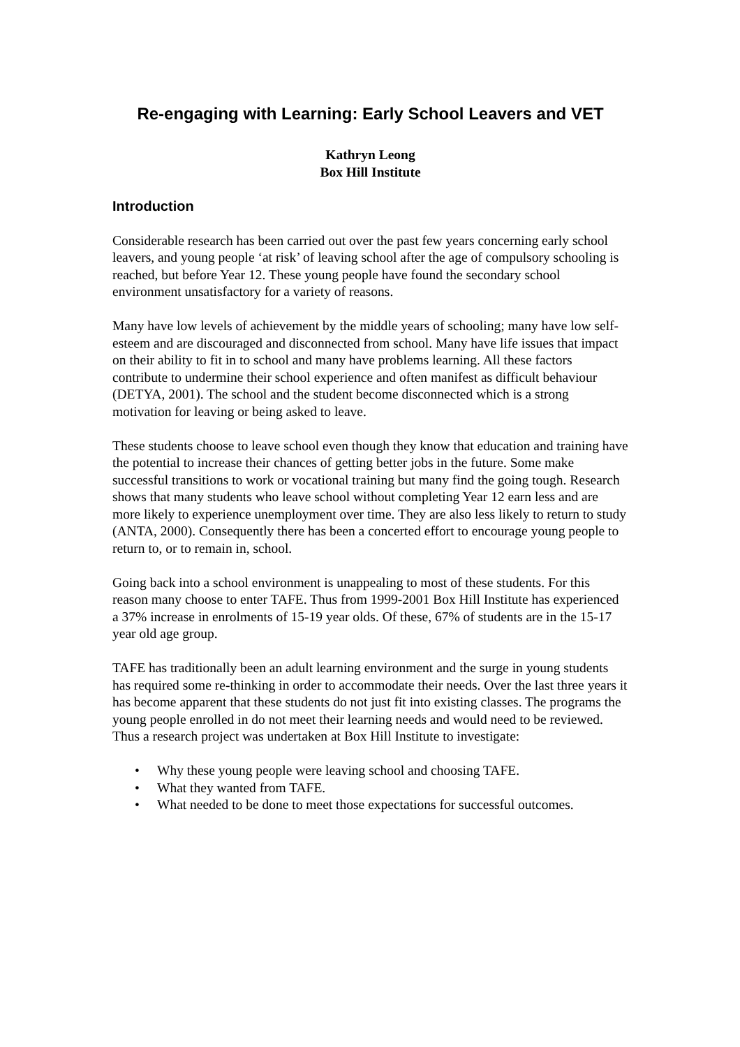Re-engaging with Learning: Early School Leavers and VET
Kathryn Leong
Box Hill Institute
Introduction
Considerable research has been carried out over the past few years concerning early school leavers, and young people ‘at risk’ of leaving school after the age of compulsory schooling is reached, but before Year 12. These young people have found the secondary school environment unsatisfactory for a variety of reasons.
Many have low levels of achievement by the middle years of schooling; many have low self-esteem and are discouraged and disconnected from school. Many have life issues that impact on their ability to fit in to school and many have problems learning. All these factors contribute to undermine their school experience and often manifest as difficult behaviour (DETYA, 2001). The school and the student become disconnected which is a strong motivation for leaving or being asked to leave.
These students choose to leave school even though they know that education and training have the potential to increase their chances of getting better jobs in the future. Some make successful transitions to work or vocational training but many find the going tough. Research shows that many students who leave school without completing Year 12 earn less and are more likely to experience unemployment over time. They are also less likely to return to study (ANTA, 2000). Consequently there has been a concerted effort to encourage young people to return to, or to remain in, school.
Going back into a school environment is unappealing to most of these students. For this reason many choose to enter TAFE. Thus from 1999-2001 Box Hill Institute has experienced a 37% increase in enrolments of 15-19 year olds. Of these, 67% of students are in the 15-17 year old age group.
TAFE has traditionally been an adult learning environment and the surge in young students has required some re-thinking in order to accommodate their needs. Over the last three years it has become apparent that these students do not just fit into existing classes. The programs the young people enrolled in do not meet their learning needs and would need to be reviewed. Thus a research project was undertaken at Box Hill Institute to investigate:
• Why these young people were leaving school and choosing TAFE.
• What they wanted from TAFE.
• What needed to be done to meet those expectations for successful outcomes.